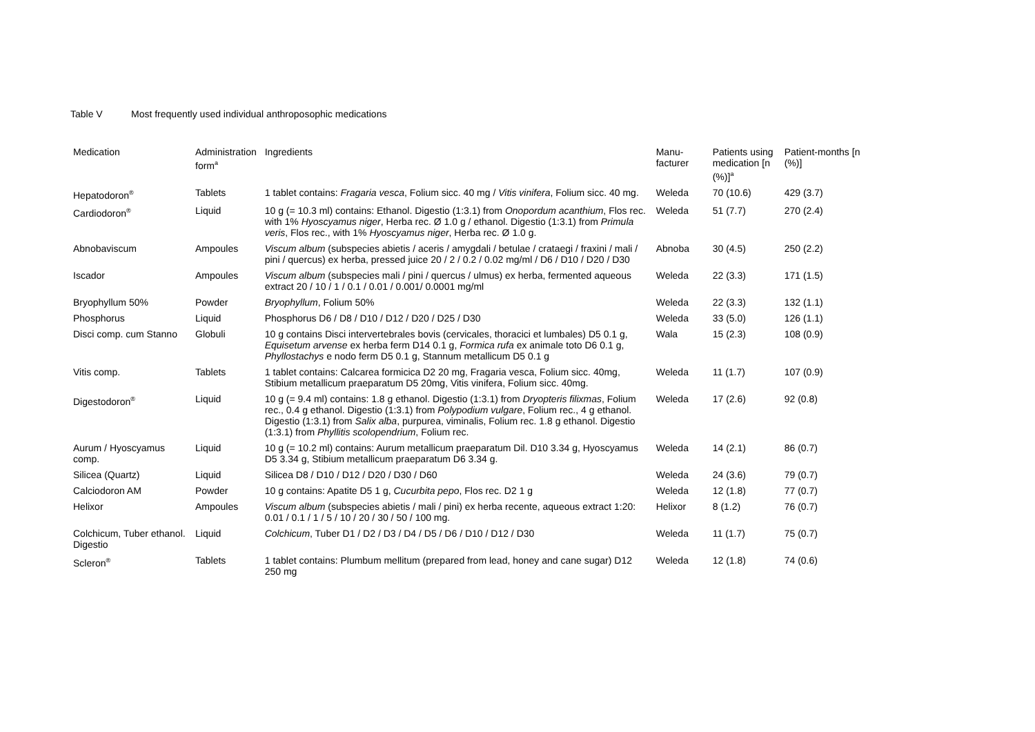Table V Most frequently used individual anthroposophic medications
| Medication | Administration form<sup>a</sup> | Ingredients | Manu- facturer | Patients using medication [n (%)]<sup>a</sup> | Patient-months [n (%)] |
| --- | --- | --- | --- | --- | --- |
| Hepatodoron<sup>®</sup> | Tablets | 1 tablet contains: Fragaria vesca , Folium sicc. 40 mg / Vitis vinifera , Folium sicc. 40 mg. | Weleda | 70 (10.6) | 429 (3.7) |
| Cardiodoron<sup>®</sup> | Liquid | 10 g (= 10.3 ml) contains: Ethanol. Digestio (1:3.1) from Onopordum acanthium , Flos rec. with 1% Hyoscyamus niger , Herba rec. Ø 1.0 g / ethanol. Digestio (1:3.1) from Primula veris , Flos rec., with 1% Hyoscyamus niger , Herba rec. Ø 1.0 g. | Weleda | 51 (7.7) | 270 (2.4) |
| Abnobaviscum | Ampoules | Viscum album (subspecies abietis / aceris / amygdali / betulae / crataegi / fraxini / mali / pini / quercus) ex herba, pressed juice 20 / 2 / 0.2 / 0.02 mg/ml / D6 / D10 / D20 / D30 | Abnoba | 30 (4.5) | 250 (2.2) |
| Iscador | Ampoules | Viscum album (subspecies mali / pini / quercus / ulmus) ex herba, fermented aqueous extract 20 / 10 / 1 / 0.1 / 0.01 / 0.001/ 0.0001 mg/ml | Weleda | 22 (3.3) | 171 (1.5) |
| Bryophyllum 50% | Powder | Bryophyllum , Folium 50% | Weleda | 22 (3.3) | 132 (1.1) |
| Phosphorus | Liquid | Phosphorus D6 / D8 / D10 / D12 / D20 / D25 / D30 | Weleda | 33 (5.0) | 126 (1.1) |
| Disci comp. cum Stanno | Globuli | 10 g contains Disci intervertebrales bovis (cervicales, thoracici et lumbales) D5 0.1 g, Equisetum arvense ex herba ferm D14 0.1 g, Formica rufa ex animale toto D6 0.1 g, Phyllostachys e nodo ferm D5 0.1 g, Stannum metallicum D5 0.1 g | Wala | 15 (2.3) | 108 (0.9) |
| Vitis comp. | Tablets | 1 tablet contains: Calcarea formicica D2 20 mg, Fragaria vesca, Folium sicc. 40mg, Stibium metallicum praeparatum D5 20mg, Vitis vinifera, Folium sicc. 40mg. | Weleda | 11 (1.7) | 107 (0.9) |
| Digestodoron<sup>®</sup> | Liquid | 10 g (= 9.4 ml) contains: 1.8 g ethanol. Digestio (1:3.1) from Dryopteris filixmas , Folium rec., 0.4 g ethanol. Digestio (1:3.1) from Polypodium vulgare , Folium rec., 4 g ethanol. Digestio (1:3.1) from Salix alba , purpurea, viminalis, Folium rec. 1.8 g ethanol. Digestio (1:3.1) from Phyllitis scolopendrium , Folium rec. | Weleda | 17 (2.6) | 92 (0.8) |
| Aurum / Hyoscyamus comp. | Liquid | 10 g (= 10.2 ml) contains: Aurum metallicum praeparatum Dil. D10 3.34 g, Hyoscyamus D5 3.34 g, Stibium metallicum praeparatum D6 3.34 g. | Weleda | 14 (2.1) | 86 (0.7) |
| Silicea (Quartz) | Liquid | Silicea D8 / D10 / D12 / D20 / D30 / D60 | Weleda | 24 (3.6) | 79 (0.7) |
| Calciodoron AM | Powder | 10 g contains: Apatite D5 1 g, Cucurbita pepo , Flos rec. D2 1 g | Weleda | 12 (1.8) | 77 (0.7) |
| Helixor | Ampoules | Viscum album (subspecies abietis / mali / pini) ex herba recente, aqueous extract 1:20: 0.01 / 0.1 / 1 / 5 / 10 / 20 / 30 / 50 / 100 mg. | Helixor | 8 (1.2) | 76 (0.7) |
| Colchicum, Tuber ethanol. Digestio | Liquid | Colchicum , Tuber D1 / D2 / D3 / D4 / D5 / D6 / D10 / D12 / D30 | Weleda | 11 (1.7) | 75 (0.7) |
| Scleron<sup>®</sup> | Tablets | 1 tablet contains: Plumbum mellitum (prepared from lead, honey and cane sugar) D12 250 mg | Weleda | 12 (1.8) | 74 (0.6) |